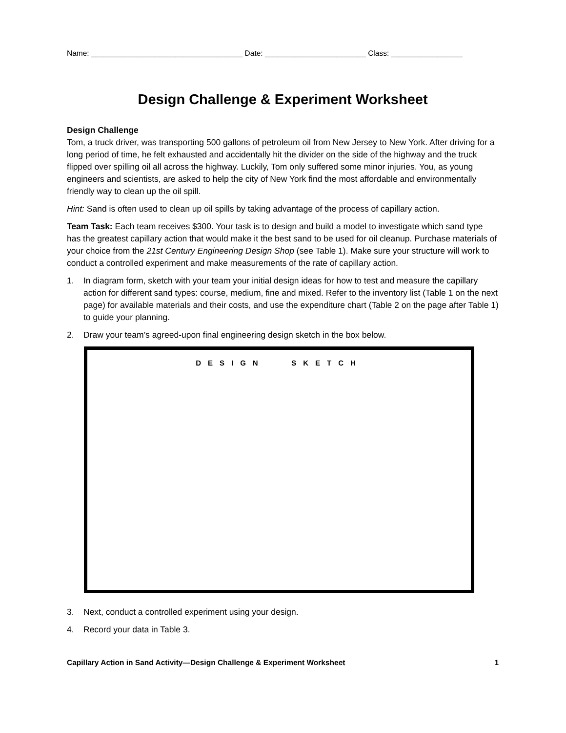Name: ____________________________________ Date: ________________________ Class: _________________
Design Challenge & Experiment Worksheet
Design Challenge
Tom, a truck driver, was transporting 500 gallons of petroleum oil from New Jersey to New York. After driving for a long period of time, he felt exhausted and accidentally hit the divider on the side of the highway and the truck flipped over spilling oil all across the highway. Luckily, Tom only suffered some minor injuries. You, as young engineers and scientists, are asked to help the city of New York find the most affordable and environmentally friendly way to clean up the oil spill.
Hint: Sand is often used to clean up oil spills by taking advantage of the process of capillary action.
Team Task: Each team receives $300. Your task is to design and build a model to investigate which sand type has the greatest capillary action that would make it the best sand to be used for oil cleanup. Purchase materials of your choice from the 21st Century Engineering Design Shop (see Table 1). Make sure your structure will work to conduct a controlled experiment and make measurements of the rate of capillary action.
1. In diagram form, sketch with your team your initial design ideas for how to test and measure the capillary action for different sand types: course, medium, fine and mixed. Refer to the inventory list (Table 1 on the next page) for available materials and their costs, and use the expenditure chart (Table 2 on the page after Table 1) to guide your planning.
2. Draw your team’s agreed-upon final engineering design sketch in the box below.
DESIGN SKETCH
3. Next, conduct a controlled experiment using your design.
4. Record your data in Table 3.
Capillary Action in Sand Activity—Design Challenge & Experiment Worksheet 1